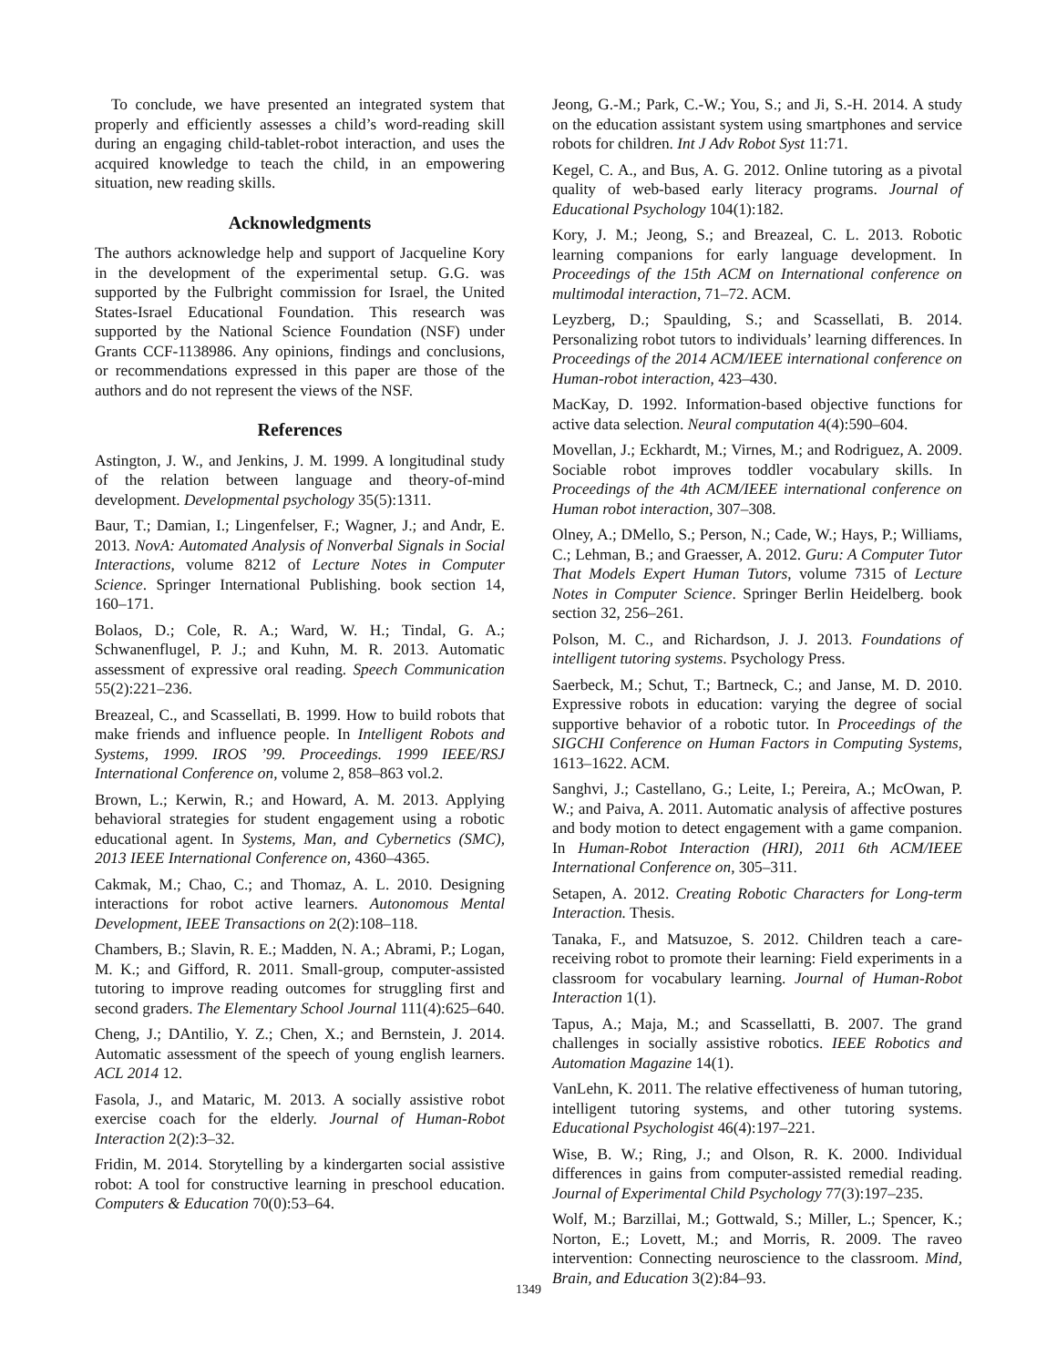To conclude, we have presented an integrated system that properly and efficiently assesses a child’s word-reading skill during an engaging child-tablet-robot interaction, and uses the acquired knowledge to teach the child, in an empowering situation, new reading skills.
Acknowledgments
The authors acknowledge help and support of Jacqueline Kory in the development of the experimental setup. G.G. was supported by the Fulbright commission for Israel, the United States-Israel Educational Foundation. This research was supported by the National Science Foundation (NSF) under Grants CCF-1138986. Any opinions, findings and conclusions, or recommendations expressed in this paper are those of the authors and do not represent the views of the NSF.
References
Astington, J. W., and Jenkins, J. M. 1999. A longitudinal study of the relation between language and theory-of-mind development. Developmental psychology 35(5):1311.
Baur, T.; Damian, I.; Lingenfelser, F.; Wagner, J.; and Andr, E. 2013. NovA: Automated Analysis of Nonverbal Signals in Social Interactions, volume 8212 of Lecture Notes in Computer Science. Springer International Publishing. book section 14, 160–171.
Bolaos, D.; Cole, R. A.; Ward, W. H.; Tindal, G. A.; Schwanenflugel, P. J.; and Kuhn, M. R. 2013. Automatic assessment of expressive oral reading. Speech Communication 55(2):221–236.
Breazeal, C., and Scassellati, B. 1999. How to build robots that make friends and influence people. In Intelligent Robots and Systems, 1999. IROS ’99. Proceedings. 1999 IEEE/RSJ International Conference on, volume 2, 858–863 vol.2.
Brown, L.; Kerwin, R.; and Howard, A. M. 2013. Applying behavioral strategies for student engagement using a robotic educational agent. In Systems, Man, and Cybernetics (SMC), 2013 IEEE International Conference on, 4360–4365.
Cakmak, M.; Chao, C.; and Thomaz, A. L. 2010. Designing interactions for robot active learners. Autonomous Mental Development, IEEE Transactions on 2(2):108–118.
Chambers, B.; Slavin, R. E.; Madden, N. A.; Abrami, P.; Logan, M. K.; and Gifford, R. 2011. Small-group, computer-assisted tutoring to improve reading outcomes for struggling first and second graders. The Elementary School Journal 111(4):625–640.
Cheng, J.; DAntilio, Y. Z.; Chen, X.; and Bernstein, J. 2014. Automatic assessment of the speech of young english learners. ACL 2014 12.
Fasola, J., and Mataric, M. 2013. A socially assistive robot exercise coach for the elderly. Journal of Human-Robot Interaction 2(2):3–32.
Fridin, M. 2014. Storytelling by a kindergarten social assistive robot: A tool for constructive learning in preschool education. Computers & Education 70(0):53–64.
Jeong, G.-M.; Park, C.-W.; You, S.; and Ji, S.-H. 2014. A study on the education assistant system using smartphones and service robots for children. Int J Adv Robot Syst 11:71.
Kegel, C. A., and Bus, A. G. 2012. Online tutoring as a pivotal quality of web-based early literacy programs. Journal of Educational Psychology 104(1):182.
Kory, J. M.; Jeong, S.; and Breazeal, C. L. 2013. Robotic learning companions for early language development. In Proceedings of the 15th ACM on International conference on multimodal interaction, 71–72. ACM.
Leyzberg, D.; Spaulding, S.; and Scassellati, B. 2014. Personalizing robot tutors to individuals’ learning differences. In Proceedings of the 2014 ACM/IEEE international conference on Human-robot interaction, 423–430.
MacKay, D. 1992. Information-based objective functions for active data selection. Neural computation 4(4):590–604.
Movellan, J.; Eckhardt, M.; Virnes, M.; and Rodriguez, A. 2009. Sociable robot improves toddler vocabulary skills. In Proceedings of the 4th ACM/IEEE international conference on Human robot interaction, 307–308.
Olney, A.; DMello, S.; Person, N.; Cade, W.; Hays, P.; Williams, C.; Lehman, B.; and Graesser, A. 2012. Guru: A Computer Tutor That Models Expert Human Tutors, volume 7315 of Lecture Notes in Computer Science. Springer Berlin Heidelberg. book section 32, 256–261.
Polson, M. C., and Richardson, J. J. 2013. Foundations of intelligent tutoring systems. Psychology Press.
Saerbeck, M.; Schut, T.; Bartneck, C.; and Janse, M. D. 2010. Expressive robots in education: varying the degree of social supportive behavior of a robotic tutor. In Proceedings of the SIGCHI Conference on Human Factors in Computing Systems, 1613–1622. ACM.
Sanghvi, J.; Castellano, G.; Leite, I.; Pereira, A.; McOwan, P. W.; and Paiva, A. 2011. Automatic analysis of affective postures and body motion to detect engagement with a game companion. In Human-Robot Interaction (HRI), 2011 6th ACM/IEEE International Conference on, 305–311.
Setapen, A. 2012. Creating Robotic Characters for Long-term Interaction. Thesis.
Tanaka, F., and Matsuzoe, S. 2012. Children teach a care-receiving robot to promote their learning: Field experiments in a classroom for vocabulary learning. Journal of Human-Robot Interaction 1(1).
Tapus, A.; Maja, M.; and Scassellatti, B. 2007. The grand challenges in socially assistive robotics. IEEE Robotics and Automation Magazine 14(1).
VanLehn, K. 2011. The relative effectiveness of human tutoring, intelligent tutoring systems, and other tutoring systems. Educational Psychologist 46(4):197–221.
Wise, B. W.; Ring, J.; and Olson, R. K. 2000. Individual differences in gains from computer-assisted remedial reading. Journal of Experimental Child Psychology 77(3):197–235.
Wolf, M.; Barzillai, M.; Gottwald, S.; Miller, L.; Spencer, K.; Norton, E.; Lovett, M.; and Morris, R. 2009. The raveo intervention: Connecting neuroscience to the classroom. Mind, Brain, and Education 3(2):84–93.
1349